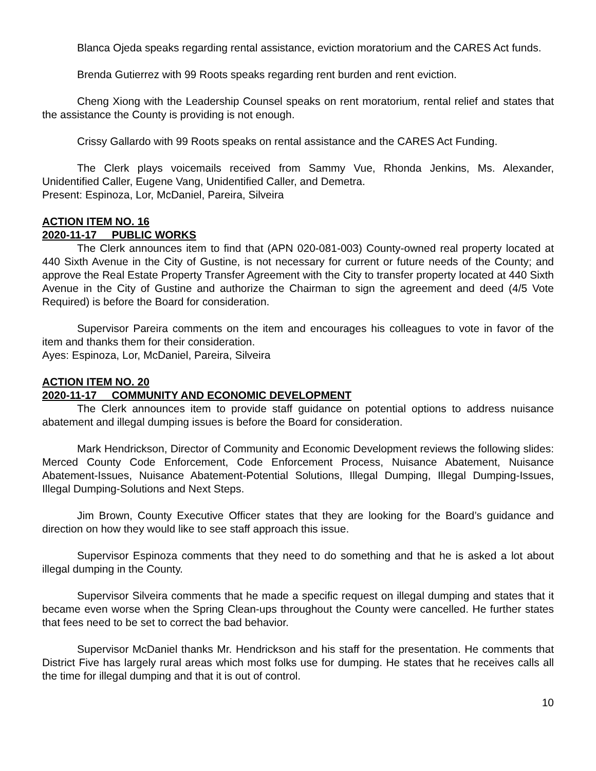Blanca Ojeda speaks regarding rental assistance, eviction moratorium and the CARES Act funds.
Brenda Gutierrez with 99 Roots speaks regarding rent burden and rent eviction.
Cheng Xiong with the Leadership Counsel speaks on rent moratorium, rental relief and states that the assistance the County is providing is not enough.
Crissy Gallardo with 99 Roots speaks on rental assistance and the CARES Act Funding.
The Clerk plays voicemails received from Sammy Vue, Rhonda Jenkins, Ms. Alexander, Unidentified Caller, Eugene Vang, Unidentified Caller, and Demetra.
Present: Espinoza, Lor, McDaniel, Pareira, Silveira
ACTION ITEM NO. 16
2020-11-17 PUBLIC WORKS
The Clerk announces item to find that (APN 020-081-003) County-owned real property located at 440 Sixth Avenue in the City of Gustine, is not necessary for current or future needs of the County; and approve the Real Estate Property Transfer Agreement with the City to transfer property located at 440 Sixth Avenue in the City of Gustine and authorize the Chairman to sign the agreement and deed (4/5 Vote Required) is before the Board for consideration.
Supervisor Pareira comments on the item and encourages his colleagues to vote in favor of the item and thanks them for their consideration.
Ayes: Espinoza, Lor, McDaniel, Pareira, Silveira
ACTION ITEM NO. 20
2020-11-17 COMMUNITY AND ECONOMIC DEVELOPMENT
The Clerk announces item to provide staff guidance on potential options to address nuisance abatement and illegal dumping issues is before the Board for consideration.
Mark Hendrickson, Director of Community and Economic Development reviews the following slides: Merced County Code Enforcement, Code Enforcement Process, Nuisance Abatement, Nuisance Abatement-Issues, Nuisance Abatement-Potential Solutions, Illegal Dumping, Illegal Dumping-Issues, Illegal Dumping-Solutions and Next Steps.
Jim Brown, County Executive Officer states that they are looking for the Board’s guidance and direction on how they would like to see staff approach this issue.
Supervisor Espinoza comments that they need to do something and that he is asked a lot about illegal dumping in the County.
Supervisor Silveira comments that he made a specific request on illegal dumping and states that it became even worse when the Spring Clean-ups throughout the County were cancelled. He further states that fees need to be set to correct the bad behavior.
Supervisor McDaniel thanks Mr. Hendrickson and his staff for the presentation. He comments that District Five has largely rural areas which most folks use for dumping. He states that he receives calls all the time for illegal dumping and that it is out of control.
10